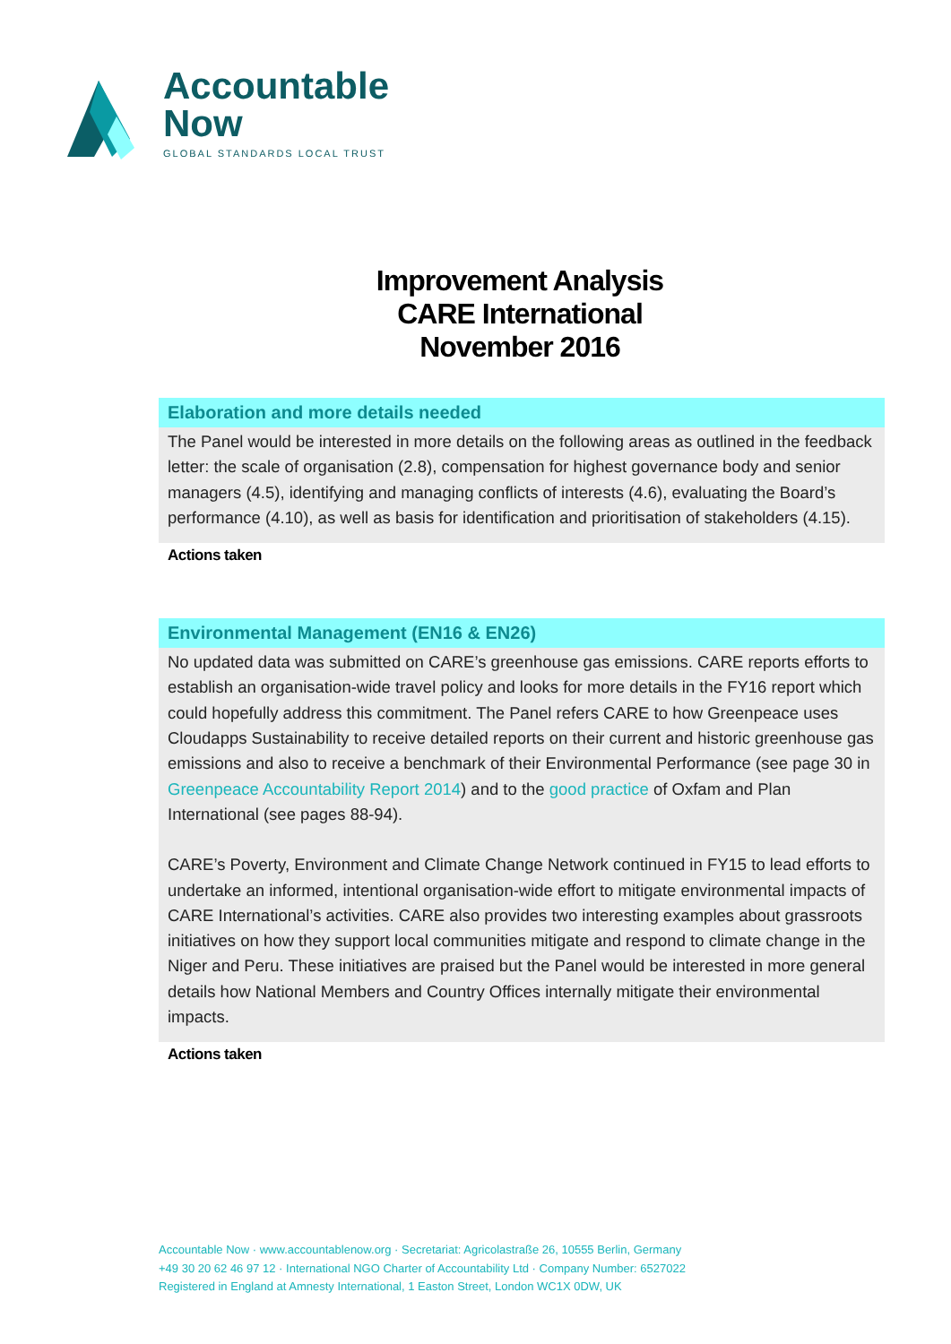Accountable
Now
GLOBAL STANDARDS LOCAL TRUST
Improvement Analysis
CARE International
November 2016
Elaboration and more details needed
The Panel would be interested in more details on the following areas as outlined in the feedback letter: the scale of organisation (2.8), compensation for highest governance body and senior managers (4.5), identifying and managing conflicts of interests (4.6), evaluating the Board’s performance (4.10), as well as basis for identification and prioritisation of stakeholders (4.15).
Actions taken
Environmental Management (EN16 & EN26)
No updated data was submitted on CARE’s greenhouse gas emissions. CARE reports efforts to establish an organisation-wide travel policy and looks for more details in the FY16 report which could hopefully address this commitment. The Panel refers CARE to how Greenpeace uses Cloudapps Sustainability to receive detailed reports on their current and historic greenhouse gas emissions and also to receive a benchmark of their Environmental Performance (see page 30 in Greenpeace Accountability Report 2014) and to the good practice of Oxfam and Plan International (see pages 88-94).
CARE’s Poverty, Environment and Climate Change Network continued in FY15 to lead efforts to undertake an informed, intentional organisation-wide effort to mitigate environmental impacts of CARE International’s activities. CARE also provides two interesting examples about grassroots initiatives on how they support local communities mitigate and respond to climate change in the Niger and Peru. These initiatives are praised but the Panel would be interested in more general details how National Members and Country Offices internally mitigate their environmental impacts.
Actions taken
Accountable Now · www.accountablenow.org · Secretariat: Agricolastraße 26, 10555 Berlin, Germany
+49 30 20 62 46 97 12 · International NGO Charter of Accountability Ltd · Company Number: 6527022
Registered in England at Amnesty International, 1 Easton Street, London WC1X 0DW, UK